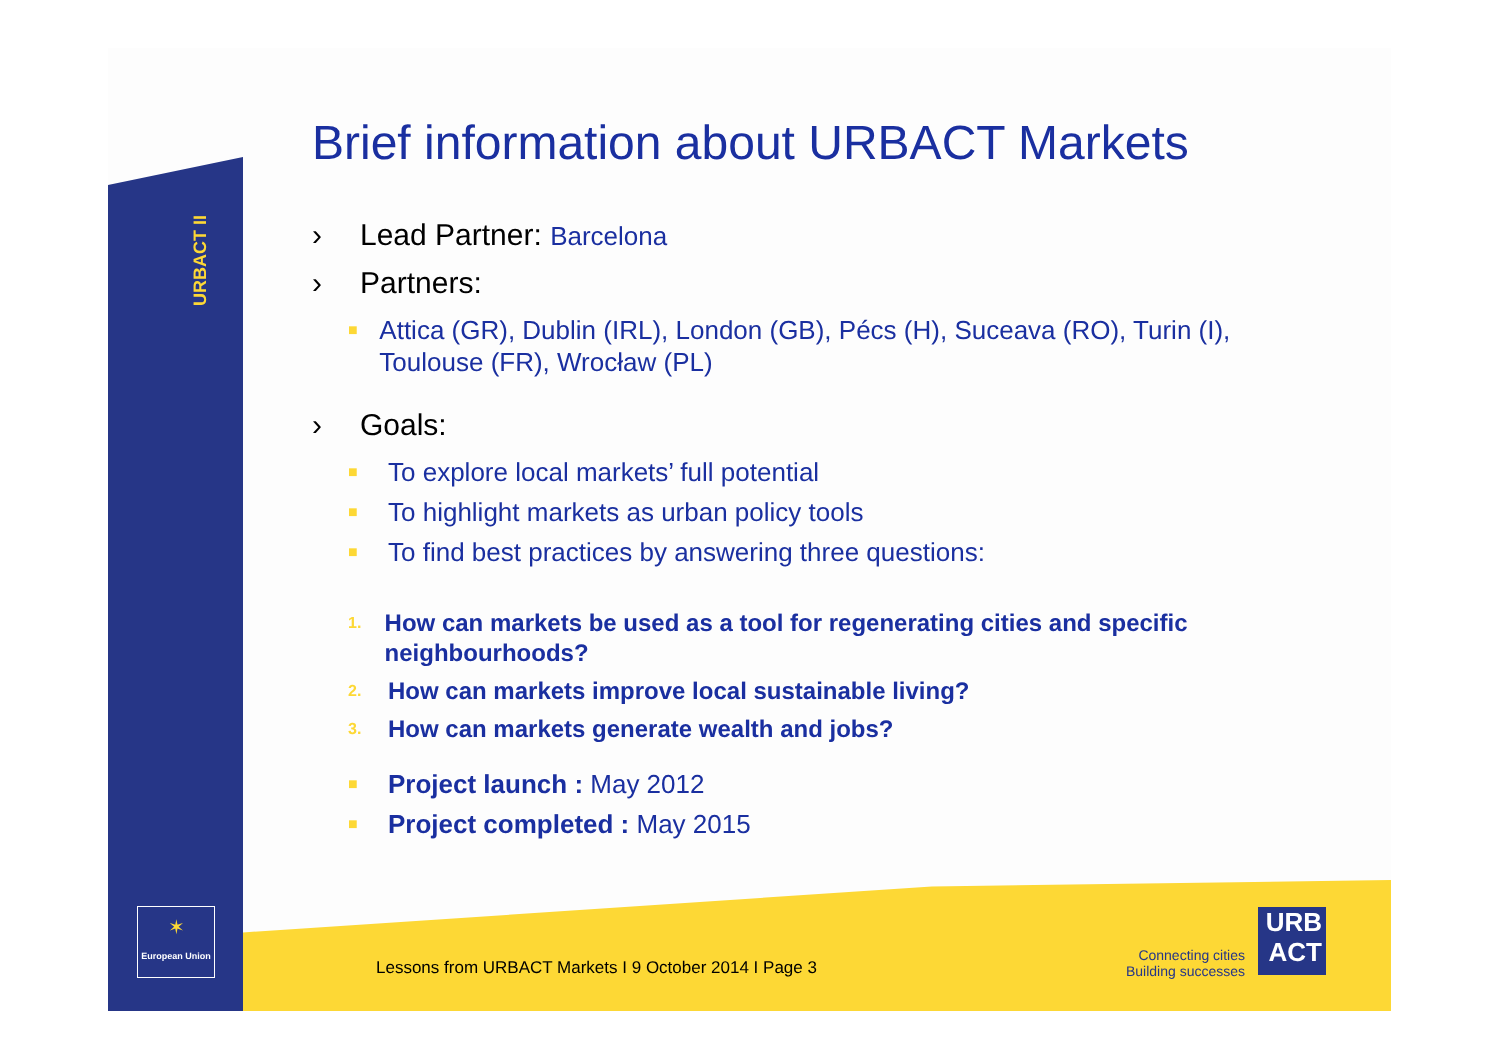URBACT II
Brief information about URBACT Markets
› Lead Partner: Barcelona
› Partners:
■ Attica (GR), Dublin (IRL), London (GB), Pécs (H), Suceava (RO), Turin (I), Toulouse (FR), Wrocław (PL)
› Goals:
■ To explore local markets’ full potential
■ To highlight markets as urban policy tools
■ To find best practices by answering three questions:
1. How can markets be used as a tool for regenerating cities and specific neighbourhoods?
2. How can markets improve local sustainable living?
3. How can markets generate wealth and jobs?
■ Project launch : May 2012
■ Project completed : May 2015
✶
European Union
Lessons from URBACT Markets I 9 October 2014 I Page 3
Connecting cities
Building successes
URB
ACT